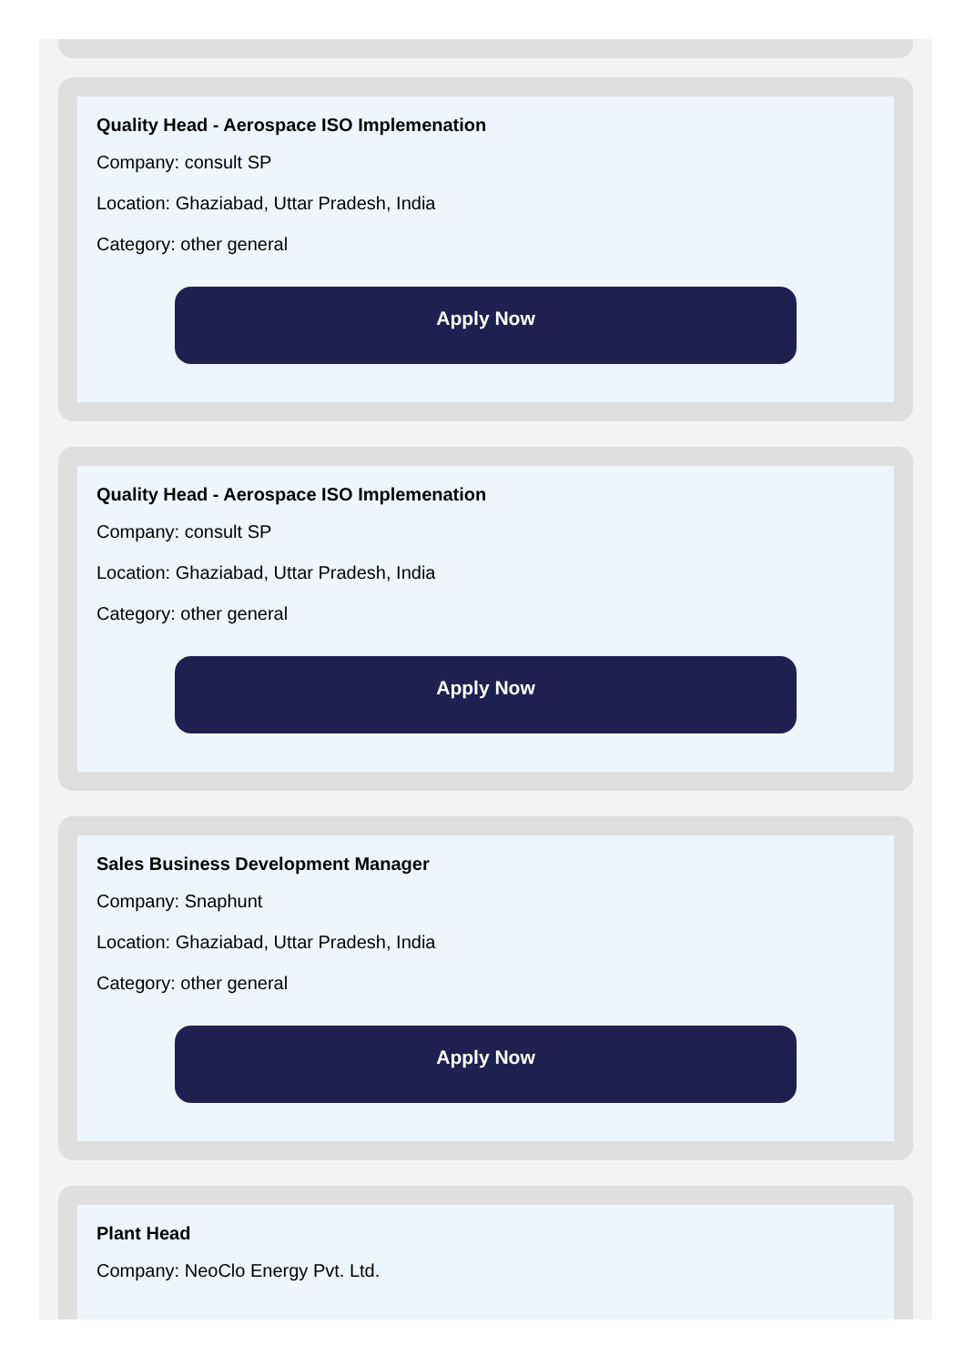Quality Head - Aerospace ISO Implemenation
Company: consult SP
Location: Ghaziabad, Uttar Pradesh, India
Category: other general
Apply Now
Quality Head - Aerospace ISO Implemenation
Company: consult SP
Location: Ghaziabad, Uttar Pradesh, India
Category: other general
Apply Now
Sales Business Development Manager
Company: Snaphunt
Location: Ghaziabad, Uttar Pradesh, India
Category: other general
Apply Now
Plant Head
Company: NeoClo Energy Pvt. Ltd.